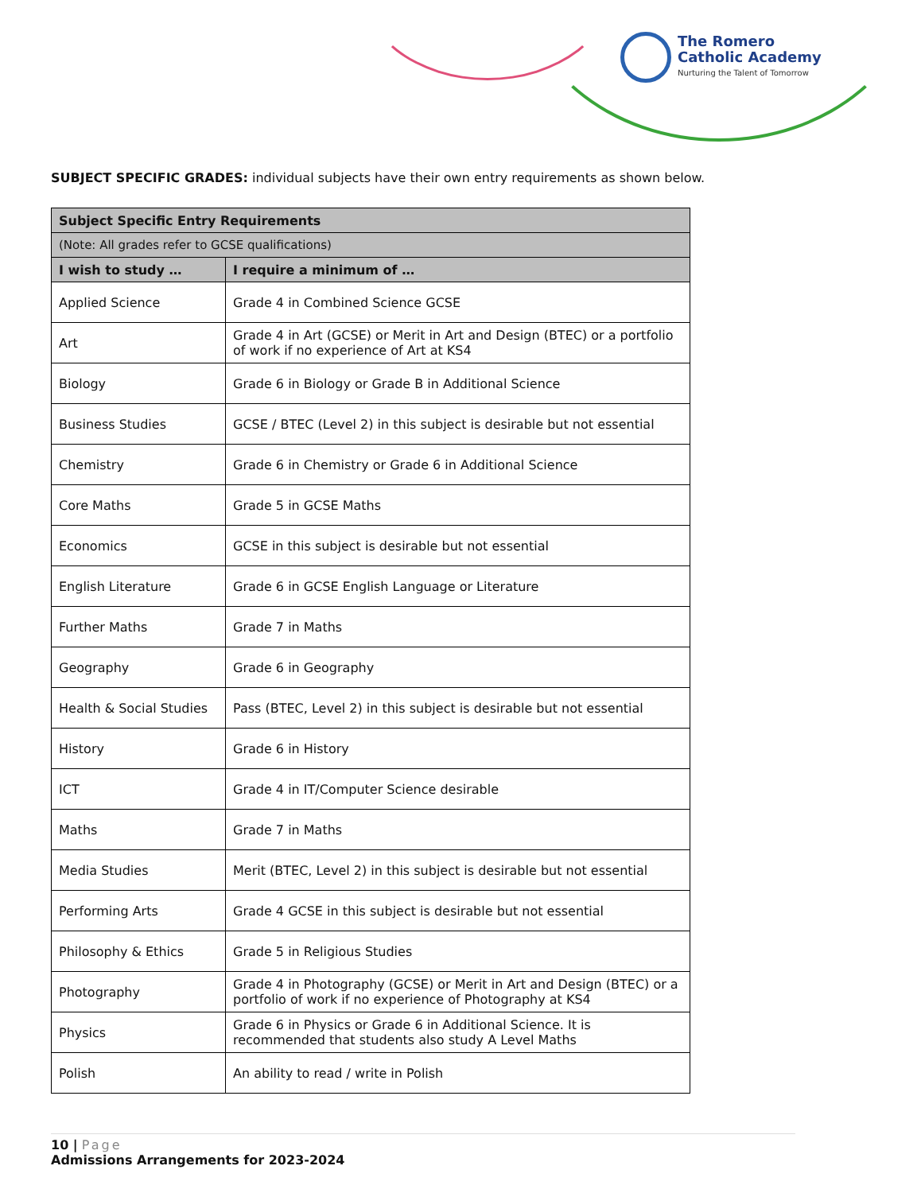The Romero
Catholic Academy
Nurturing the Talent of Tomorrow
SUBJECT SPECIFIC GRADES: individual subjects have their own entry requirements as shown below.
| Subject Specific Entry Requirements | |
| --- | --- |
| (Note: All grades refer to GCSE qualifications) | |
| I wish to study … | I require a minimum of … |
| Applied Science | Grade 4 in Combined Science GCSE |
| Art | Grade 4 in Art (GCSE) or Merit in Art and Design (BTEC) or a portfolio of work if no experience of Art at KS4 |
| Biology | Grade 6 in Biology or Grade B in Additional Science |
| Business Studies | GCSE / BTEC (Level 2) in this subject is desirable but not essential |
| Chemistry | Grade 6 in Chemistry or Grade 6 in Additional Science |
| Core Maths | Grade 5 in GCSE Maths |
| Economics | GCSE in this subject is desirable but not essential |
| English Literature | Grade 6 in GCSE English Language or Literature |
| Further Maths | Grade 7 in Maths |
| Geography | Grade 6 in Geography |
| Health & Social Studies | Pass (BTEC, Level 2) in this subject is desirable but not essential |
| History | Grade 6 in History |
| ICT | Grade 4 in IT/Computer Science desirable |
| Maths | Grade 7 in Maths |
| Media Studies | Merit (BTEC, Level 2) in this subject is desirable but not essential |
| Performing Arts | Grade 4 GCSE in this subject is desirable but not essential |
| Philosophy & Ethics | Grade 5 in Religious Studies |
| Photography | Grade 4 in Photography (GCSE) or Merit in Art and Design (BTEC) or a portfolio of work if no experience of Photography at KS4 |
| Physics | Grade 6 in Physics or Grade 6 in Additional Science. It is recommended that students also study A Level Maths |
| Polish | An ability to read / write in Polish |
10 | Page
Admissions Arrangements for 2023-2024